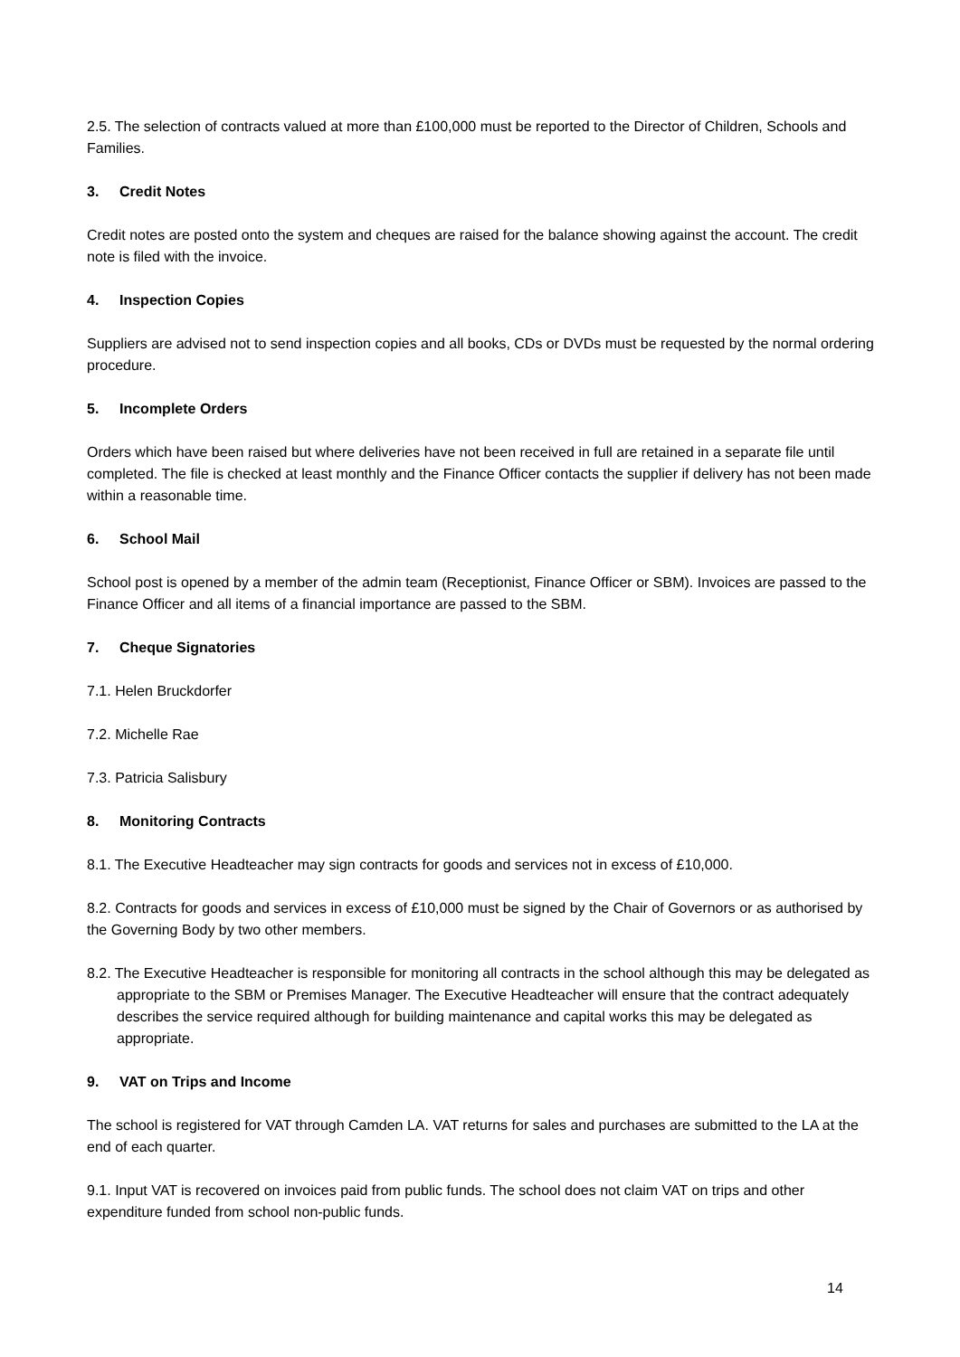2.5. The selection of contracts valued at more than £100,000 must be reported to the Director of Children, Schools and Families.
3. Credit Notes
Credit notes are posted onto the system and cheques are raised for the balance showing against the account. The credit note is filed with the invoice.
4. Inspection Copies
Suppliers are advised not to send inspection copies and all books, CDs or DVDs must be requested by the normal ordering procedure.
5. Incomplete Orders
Orders which have been raised but where deliveries have not been received in full are retained in a separate file until completed. The file is checked at least monthly and the Finance Officer contacts the supplier if delivery has not been made within a reasonable time.
6. School Mail
School post is opened by a member of the admin team (Receptionist, Finance Officer or SBM). Invoices are passed to the Finance Officer and all items of a financial importance are passed to the SBM.
7. Cheque Signatories
7.1. Helen Bruckdorfer
7.2. Michelle Rae
7.3. Patricia Salisbury
8. Monitoring Contracts
8.1. The Executive Headteacher may sign contracts for goods and services not in excess of £10,000.
8.2. Contracts for goods and services in excess of £10,000 must be signed by the Chair of Governors or as authorised by the Governing Body by two other members.
8.2. The Executive Headteacher is responsible for monitoring all contracts in the school although this may be delegated as appropriate to the SBM or Premises Manager. The Executive Headteacher will ensure that the contract adequately describes the service required although for building maintenance and capital works this may be delegated as appropriate.
9. VAT on Trips and Income
The school is registered for VAT through Camden LA. VAT returns for sales and purchases are submitted to the LA at the end of each quarter.
9.1. Input VAT is recovered on invoices paid from public funds. The school does not claim VAT on trips and other expenditure funded from school non-public funds.
14